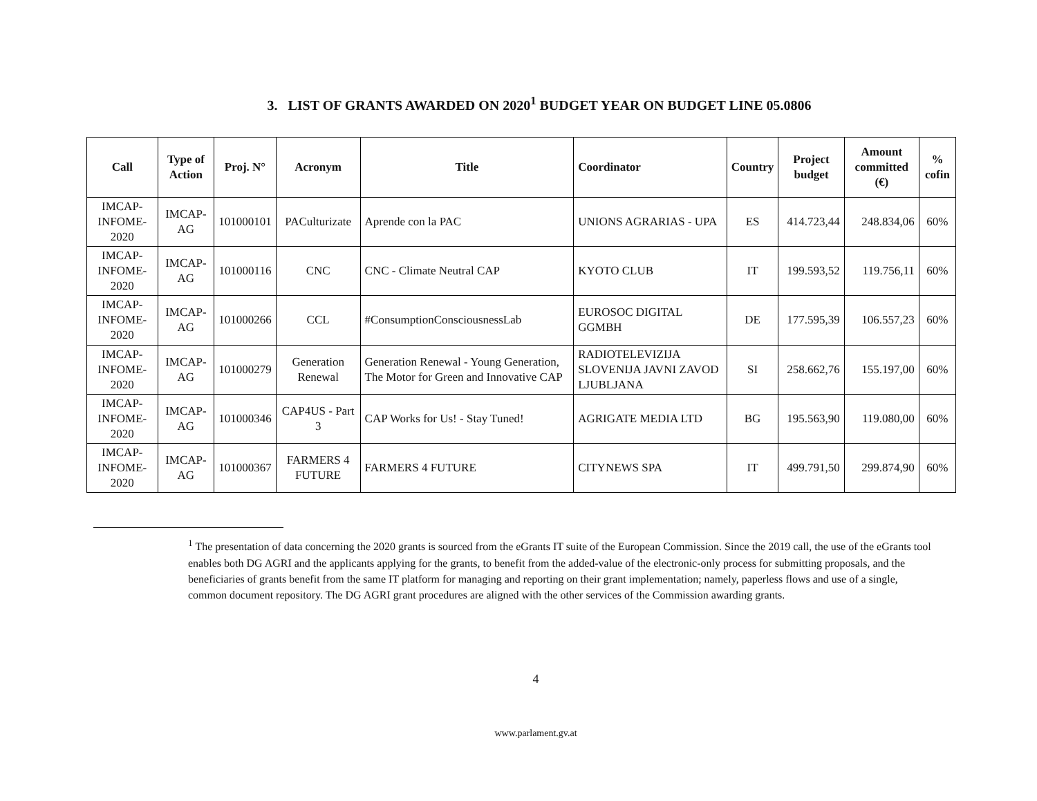3. LIST OF GRANTS AWARDED ON 2020<sup>1</sup> BUDGET YEAR ON BUDGET LINE 05.0806
| Call | Type of Action | Proj. N° | Acronym | Title | Coordinator | Country | Project budget | Amount committed (€) | % cofin |
| --- | --- | --- | --- | --- | --- | --- | --- | --- | --- |
| IMCAP-INFOME-2020 | IMCAP-AG | 101000101 | PACulturizate | Aprende con la PAC | UNIONS AGRARIAS - UPA | ES | 414.723,44 | 248.834,06 | 60% |
| IMCAP-INFOME-2020 | IMCAP-AG | 101000116 | CNC | CNC - Climate Neutral CAP | KYOTO CLUB | IT | 199.593,52 | 119.756,11 | 60% |
| IMCAP-INFOME-2020 | IMCAP-AG | 101000266 | CCL | #ConsumptionConsciousnessLab | EUROSOC DIGITAL GGMBH | DE | 177.595,39 | 106.557,23 | 60% |
| IMCAP-INFOME-2020 | IMCAP-AG | 101000279 | Generation Renewal | Generation Renewal - Young Generation, The Motor for Green and Innovative CAP | RADIOTELEVIZIJA SLOVENIJA JAVNI ZAVOD LJUBLJANA | SI | 258.662,76 | 155.197,00 | 60% |
| IMCAP-INFOME-2020 | IMCAP-AG | 101000346 | CAP4US - Part 3 | CAP Works for Us! - Stay Tuned! | AGRIGATE MEDIA LTD | BG | 195.563,90 | 119.080,00 | 60% |
| IMCAP-INFOME-2020 | IMCAP-AG | 101000367 | FARMERS 4 FUTURE | FARMERS 4 FUTURE | CITYNEWS SPA | IT | 499.791,50 | 299.874,90 | 60% |
<sup>1</sup> The presentation of data concerning the 2020 grants is sourced from the eGrants IT suite of the European Commission. Since the 2019 call, the use of the eGrants tool enables both DG AGRI and the applicants applying for the grants, to benefit from the added-value of the electronic-only process for submitting proposals, and the beneficiaries of grants benefit from the same IT platform for managing and reporting on their grant implementation; namely, paperless flows and use of a single, common document repository. The DG AGRI grant procedures are aligned with the other services of the Commission awarding grants.
4
www.parlament.gv.at